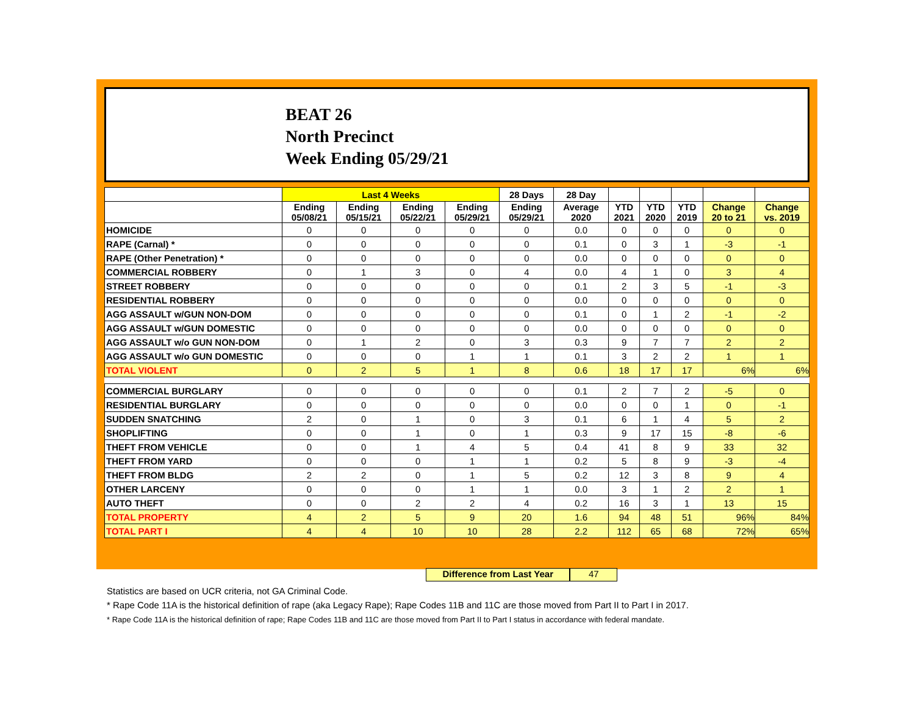BEAT 26
North Precinct
Week Ending 05/29/21
| | Last 4 Weeks | | | | 28 Days | 28 Day | | | | | |
| --- | --- | --- | --- | --- | --- | --- | --- | --- | --- | --- | --- |
| | Ending 05/08/21 | Ending 05/15/21 | Ending 05/22/21 | Ending 05/29/21 | Ending 05/29/21 | Average 2020 | YTD 2021 | YTD 2020 | YTD 2019 | Change 20 to 21 | Change vs. 2019 |
| HOMICIDE | 0 | 0 | 0 | 0 | 0 | 0.0 | 0 | 0 | 0 | 0 | 0 |
| RAPE (Carnal) * | 0 | 0 | 0 | 0 | 0 | 0.1 | 0 | 3 | 1 | -3 | -1 |
| RAPE (Other Penetration) * | 0 | 0 | 0 | 0 | 0 | 0.0 | 0 | 0 | 0 | 0 | 0 |
| COMMERCIAL ROBBERY | 0 | 1 | 3 | 0 | 4 | 0.0 | 4 | 1 | 0 | 3 | 4 |
| STREET ROBBERY | 0 | 0 | 0 | 0 | 0 | 0.1 | 2 | 3 | 5 | -1 | -3 |
| RESIDENTIAL ROBBERY | 0 | 0 | 0 | 0 | 0 | 0.0 | 0 | 0 | 0 | 0 | 0 |
| AGG ASSAULT w/GUN NON-DOM | 0 | 0 | 0 | 0 | 0 | 0.1 | 0 | 1 | 2 | -1 | -2 |
| AGG ASSAULT w/GUN DOMESTIC | 0 | 0 | 0 | 0 | 0 | 0.0 | 0 | 0 | 0 | 0 | 0 |
| AGG ASSAULT w/o GUN NON-DOM | 0 | 1 | 2 | 0 | 3 | 0.3 | 9 | 7 | 7 | 2 | 2 |
| AGG ASSAULT w/o GUN DOMESTIC | 0 | 0 | 0 | 1 | 1 | 0.1 | 3 | 2 | 2 | 1 | 1 |
| TOTAL VIOLENT | 0 | 2 | 5 | 1 | 8 | 0.6 | 18 | 17 | 17 | 6% | 6% |
| COMMERCIAL BURGLARY | 0 | 0 | 0 | 0 | 0 | 0.1 | 2 | 7 | 2 | -5 | 0 |
| RESIDENTIAL BURGLARY | 0 | 0 | 0 | 0 | 0 | 0.0 | 0 | 0 | 1 | 0 | -1 |
| SUDDEN SNATCHING | 2 | 0 | 1 | 0 | 3 | 0.1 | 6 | 1 | 4 | 5 | 2 |
| SHOPLIFTING | 0 | 0 | 1 | 0 | 1 | 0.3 | 9 | 17 | 15 | -8 | -6 |
| THEFT FROM VEHICLE | 0 | 0 | 1 | 4 | 5 | 0.4 | 41 | 8 | 9 | 33 | 32 |
| THEFT FROM YARD | 0 | 0 | 0 | 1 | 1 | 0.2 | 5 | 8 | 9 | -3 | -4 |
| THEFT FROM BLDG | 2 | 2 | 0 | 1 | 5 | 0.2 | 12 | 3 | 8 | 9 | 4 |
| OTHER LARCENY | 0 | 0 | 0 | 1 | 1 | 0.0 | 3 | 1 | 2 | 2 | 1 |
| AUTO THEFT | 0 | 0 | 2 | 2 | 4 | 0.2 | 16 | 3 | 1 | 13 | 15 |
| TOTAL PROPERTY | 4 | 2 | 5 | 9 | 20 | 1.6 | 94 | 48 | 51 | 96% | 84% |
| TOTAL PART I | 4 | 4 | 10 | 10 | 28 | 2.2 | 112 | 65 | 68 | 72% | 65% |
Difference from Last Year 47
Statistics are based on UCR criteria, not GA Criminal Code.
* Rape Code 11A is the historical definition of rape (aka Legacy Rape); Rape Codes 11B and 11C are those moved from Part II to Part I in 2017.
* Rape Code 11A is the historical definition of rape; Rape Codes 11B and 11C are those moved from Part II to Part I status in accordance with federal mandate.